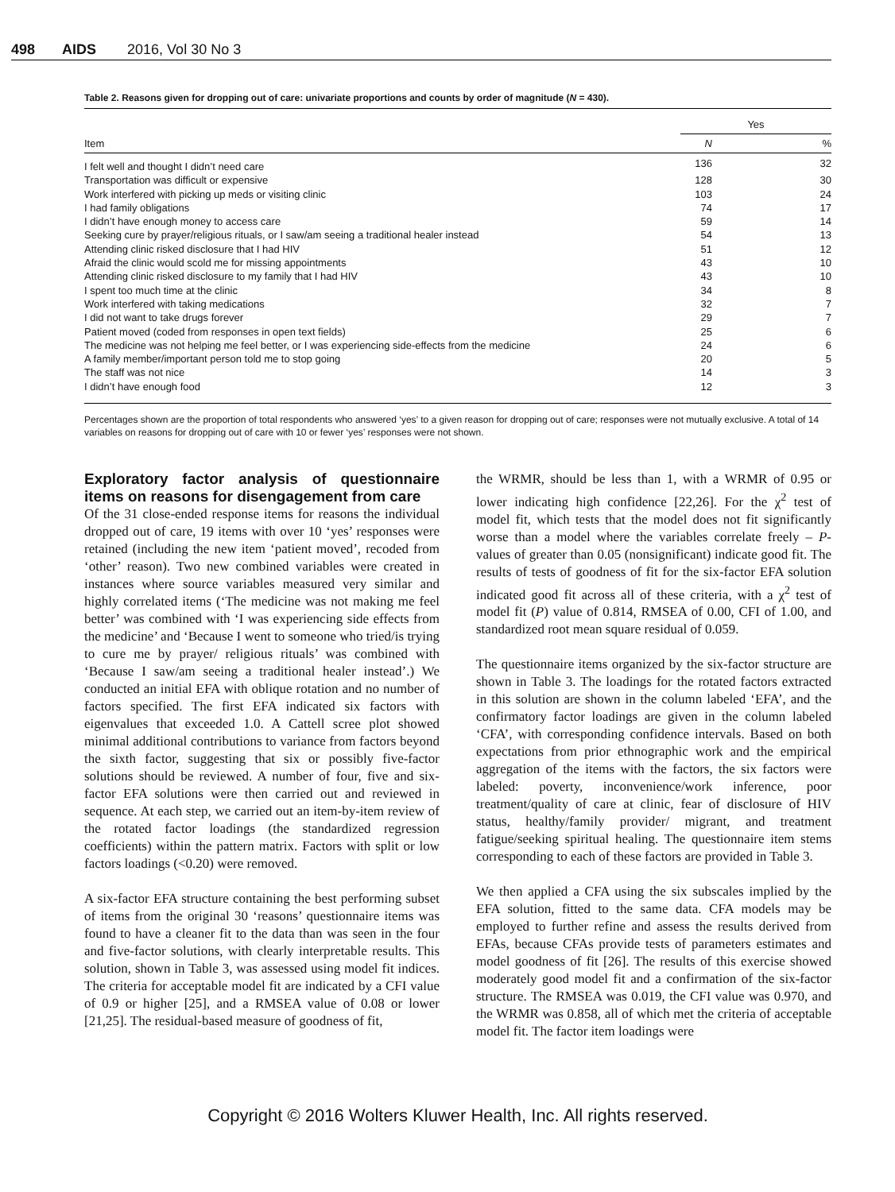498 AIDS 2016, Vol 30 No 3
Table 2. Reasons given for dropping out of care: univariate proportions and counts by order of magnitude (N = 430).
| | Yes | |
| --- | --- | --- |
| Item | N | % |
| I felt well and thought I didn’t need care | 136 | 32 |
| Transportation was difficult or expensive | 128 | 30 |
| Work interfered with picking up meds or visiting clinic | 103 | 24 |
| I had family obligations | 74 | 17 |
| I didn’t have enough money to access care | 59 | 14 |
| Seeking cure by prayer/religious rituals, or I saw/am seeing a traditional healer instead | 54 | 13 |
| Attending clinic risked disclosure that I had HIV | 51 | 12 |
| Afraid the clinic would scold me for missing appointments | 43 | 10 |
| Attending clinic risked disclosure to my family that I had HIV | 43 | 10 |
| I spent too much time at the clinic | 34 | 8 |
| Work interfered with taking medications | 32 | 7 |
| I did not want to take drugs forever | 29 | 7 |
| Patient moved (coded from responses in open text fields) | 25 | 6 |
| The medicine was not helping me feel better, or I was experiencing side-effects from the medicine | 24 | 6 |
| A family member/important person told me to stop going | 20 | 5 |
| The staff was not nice | 14 | 3 |
| I didn’t have enough food | 12 | 3 |
Percentages shown are the proportion of total respondents who answered ‘yes’ to a given reason for dropping out of care; responses were not mutually exclusive. A total of 14 variables on reasons for dropping out of care with 10 or fewer ‘yes’ responses were not shown.
Exploratory factor analysis of questionnaire items on reasons for disengagement from care
Of the 31 close-ended response items for reasons the individual dropped out of care, 19 items with over 10 ‘yes’ responses were retained (including the new item ‘patient moved’, recoded from ‘other’ reason). Two new combined variables were created in instances where source variables measured very similar and highly correlated items (‘The medicine was not making me feel better’ was combined with ‘I was experiencing side effects from the medicine’ and ‘Because I went to someone who tried/is trying to cure me by prayer/ religious rituals’ was combined with ‘Because I saw/am seeing a traditional healer instead’.) We conducted an initial EFA with oblique rotation and no number of factors specified. The first EFA indicated six factors with eigenvalues that exceeded 1.0. A Cattell scree plot showed minimal additional contributions to variance from factors beyond the sixth factor, suggesting that six or possibly five-factor solutions should be reviewed. A number of four, five and six-factor EFA solutions were then carried out and reviewed in sequence. At each step, we carried out an item-by-item review of the rotated factor loadings (the standardized regression coefficients) within the pattern matrix. Factors with split or low factors loadings (<0.20) were removed.
A six-factor EFA structure containing the best performing subset of items from the original 30 ‘reasons’ questionnaire items was found to have a cleaner fit to the data than was seen in the four and five-factor solutions, with clearly interpretable results. This solution, shown in Table 3, was assessed using model fit indices. The criteria for acceptable model fit are indicated by a CFI value of 0.9 or higher [25], and a RMSEA value of 0.08 or lower [21,25]. The residual-based measure of goodness of fit,
the WRMR, should be less than 1, with a WRMR of 0.95 or lower indicating high confidence [22,26]. For the χ<sup>2</sup> test of model fit, which tests that the model does not fit significantly worse than a model where the variables correlate freely – P-values of greater than 0.05 (nonsignificant) indicate good fit. The results of tests of goodness of fit for the six-factor EFA solution indicated good fit across all of these criteria, with a χ<sup>2</sup> test of model fit (P) value of 0.814, RMSEA of 0.00, CFI of 1.00, and standardized root mean square residual of 0.059.
The questionnaire items organized by the six-factor structure are shown in Table 3. The loadings for the rotated factors extracted in this solution are shown in the column labeled ‘EFA’, and the confirmatory factor loadings are given in the column labeled ‘CFA’, with corresponding confidence intervals. Based on both expectations from prior ethnographic work and the empirical aggregation of the items with the factors, the six factors were labeled: poverty, inconvenience/work inference, poor treatment/quality of care at clinic, fear of disclosure of HIV status, healthy/family provider/ migrant, and treatment fatigue/seeking spiritual healing. The questionnaire item stems corresponding to each of these factors are provided in Table 3.
We then applied a CFA using the six subscales implied by the EFA solution, fitted to the same data. CFA models may be employed to further refine and assess the results derived from EFAs, because CFAs provide tests of parameters estimates and model goodness of fit [26]. The results of this exercise showed moderately good model fit and a confirmation of the six-factor structure. The RMSEA was 0.019, the CFI value was 0.970, and the WRMR was 0.858, all of which met the criteria of acceptable model fit. The factor item loadings were
Copyright © 2016 Wolters Kluwer Health, Inc. All rights reserved.